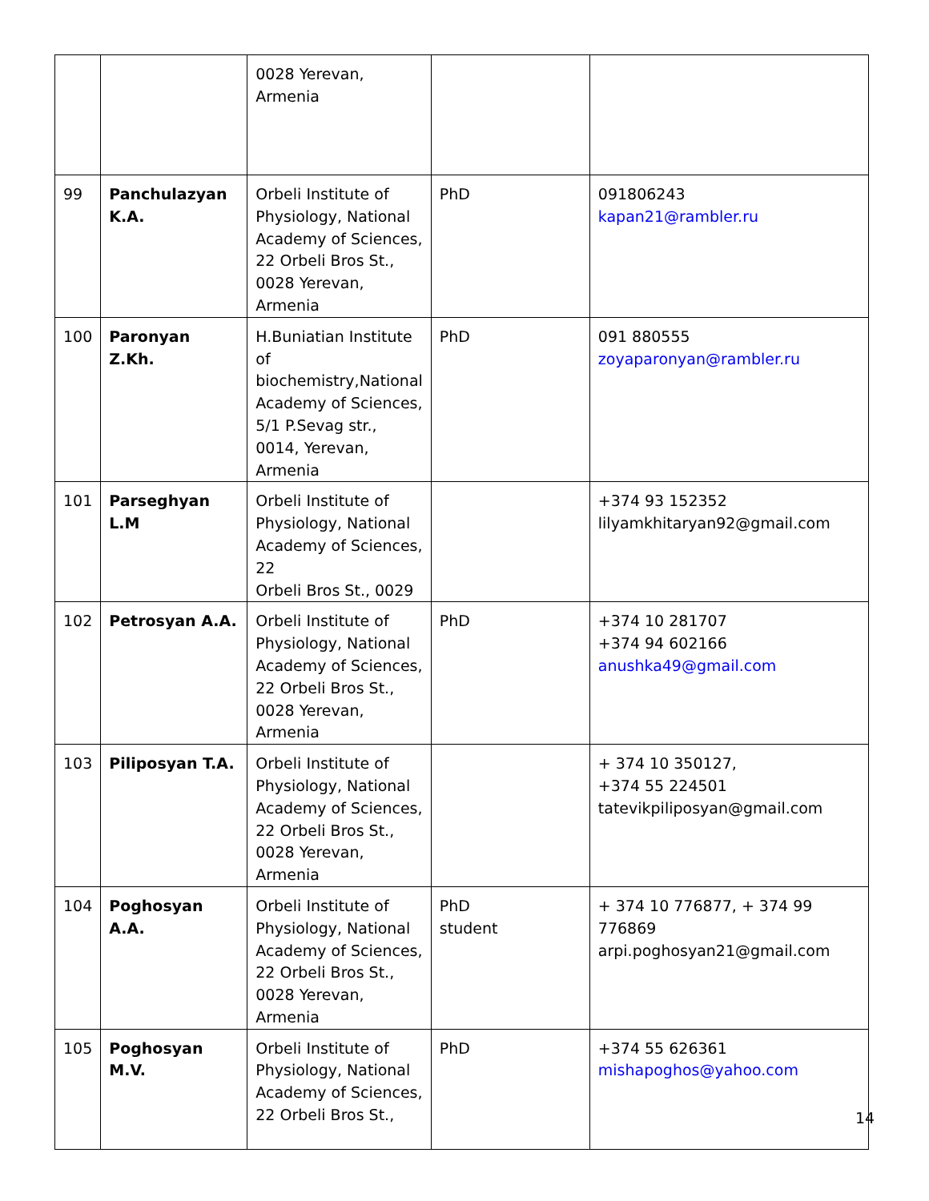| | | 0028 Yerevan, Armenia | | |
| 99 | Panchulazyan K.A. | Orbeli Institute of Physiology, National Academy of Sciences, 22 Orbeli Bros St., 0028 Yerevan, Armenia | PhD | 091806243 kapan21@rambler.ru |
| 100 | Paronyan Z.Kh. | H.Buniatian Institute of biochemistry,National Academy of Sciences, 5/1 P.Sevag str., 0014, Yerevan, Armenia | PhD | 091 880555 zoyaparonyan@rambler.ru |
| 101 | Parseghyan L.M | Orbeli Institute of Physiology, National Academy of Sciences, 22 Orbeli Bros St., 0029 | | +374 93 152352 lilyamkhitaryan92@gmail.com |
| 102 | Petrosyan A.A. | Orbeli Institute of Physiology, National Academy of Sciences, 22 Orbeli Bros St., 0028 Yerevan, Armenia | PhD | +374 10 281707 +374 94 602166 anushka49@gmail.com |
| 103 | Piliposyan T.A. | Orbeli Institute of Physiology, National Academy of Sciences, 22 Orbeli Bros St., 0028 Yerevan, Armenia | | + 374 10 350127, +374 55 224501 tatevikpiliposyan@gmail.com |
| 104 | Poghosyan A.A. | Orbeli Institute of Physiology, National Academy of Sciences, 22 Orbeli Bros St., 0028 Yerevan, Armenia | PhD student | + 374 10 776877, + 374 99 776869 arpi.poghosyan21@gmail.com |
| 105 | Poghosyan M.V. | Orbeli Institute of Physiology, National Academy of Sciences, 22 Orbeli Bros St., | PhD | +374 55 626361 mishapoghos@yahoo.com |
14